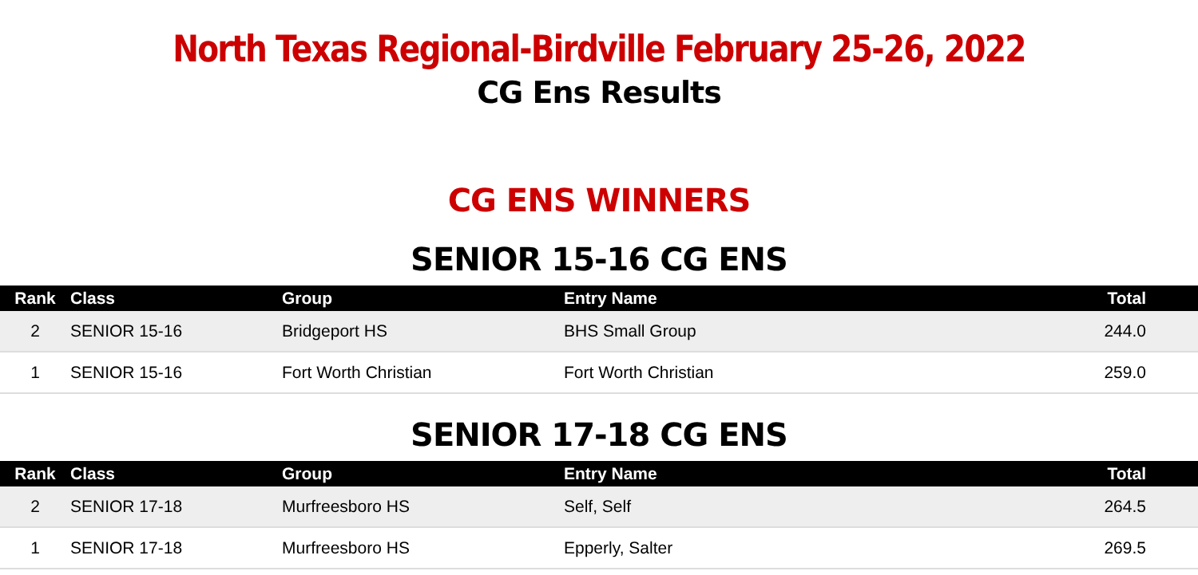North Texas Regional-Birdville February 25-26, 2022
CG Ens Results
CG ENS WINNERS
SENIOR 15-16 CG ENS
| Rank | Class | Group | Entry Name | Total |
| --- | --- | --- | --- | --- |
| 2 | SENIOR 15-16 | Bridgeport HS | BHS Small Group | 244.0 |
| 1 | SENIOR 15-16 | Fort Worth Christian | Fort Worth Christian | 259.0 |
SENIOR 17-18 CG ENS
| Rank | Class | Group | Entry Name | Total |
| --- | --- | --- | --- | --- |
| 2 | SENIOR 17-18 | Murfreesboro HS | Self, Self | 264.5 |
| 1 | SENIOR 17-18 | Murfreesboro HS | Epperly, Salter | 269.5 |